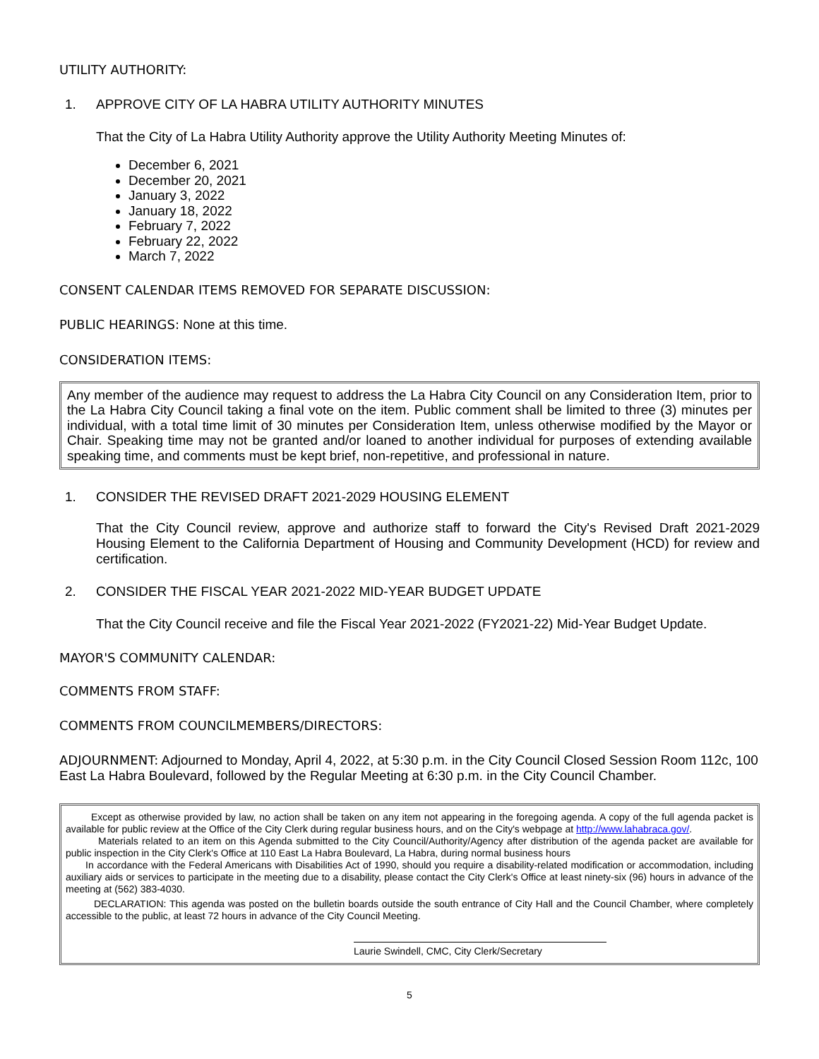UTILITY AUTHORITY:
1. APPROVE CITY OF LA HABRA UTILITY AUTHORITY MINUTES
That the City of La Habra Utility Authority approve the Utility Authority Meeting Minutes of:
December 6, 2021
December 20, 2021
January 3, 2022
January 18, 2022
February 7, 2022
February 22, 2022
March 7, 2022
CONSENT CALENDAR ITEMS REMOVED FOR SEPARATE DISCUSSION:
PUBLIC HEARINGS: None at this time.
CONSIDERATION ITEMS:
Any member of the audience may request to address the La Habra City Council on any Consideration Item, prior to the La Habra City Council taking a final vote on the item. Public comment shall be limited to three (3) minutes per individual, with a total time limit of 30 minutes per Consideration Item, unless otherwise modified by the Mayor or Chair. Speaking time may not be granted and/or loaned to another individual for purposes of extending available speaking time, and comments must be kept brief, non-repetitive, and professional in nature.
1. CONSIDER THE REVISED DRAFT 2021-2029 HOUSING ELEMENT
That the City Council review, approve and authorize staff to forward the City's Revised Draft 2021-2029 Housing Element to the California Department of Housing and Community Development (HCD) for review and certification.
2. CONSIDER THE FISCAL YEAR 2021-2022 MID-YEAR BUDGET UPDATE
That the City Council receive and file the Fiscal Year 2021-2022 (FY2021-22) Mid-Year Budget Update.
MAYOR'S COMMUNITY CALENDAR:
COMMENTS FROM STAFF:
COMMENTS FROM COUNCILMEMBERS/DIRECTORS:
ADJOURNMENT: Adjourned to Monday, April 4, 2022, at 5:30 p.m. in the City Council Closed Session Room 112c, 100 East La Habra Boulevard, followed by the Regular Meeting at 6:30 p.m. in the City Council Chamber.
Except as otherwise provided by law, no action shall be taken on any item not appearing in the foregoing agenda. A copy of the full agenda packet is available for public review at the Office of the City Clerk during regular business hours, and on the City's webpage at http://www.lahabraca.gov/.
Materials related to an item on this Agenda submitted to the City Council/Authority/Agency after distribution of the agenda packet are available for public inspection in the City Clerk's Office at 110 East La Habra Boulevard, La Habra, during normal business hours
In accordance with the Federal Americans with Disabilities Act of 1990, should you require a disability-related modification or accommodation, including auxiliary aids or services to participate in the meeting due to a disability, please contact the City Clerk's Office at least ninety-six (96) hours in advance of the meeting at (562) 383-4030.
DECLARATION: This agenda was posted on the bulletin boards outside the south entrance of City Hall and the Council Chamber, where completely accessible to the public, at least 72 hours in advance of the City Council Meeting.
Laurie Swindell, CMC, City Clerk/Secretary
5